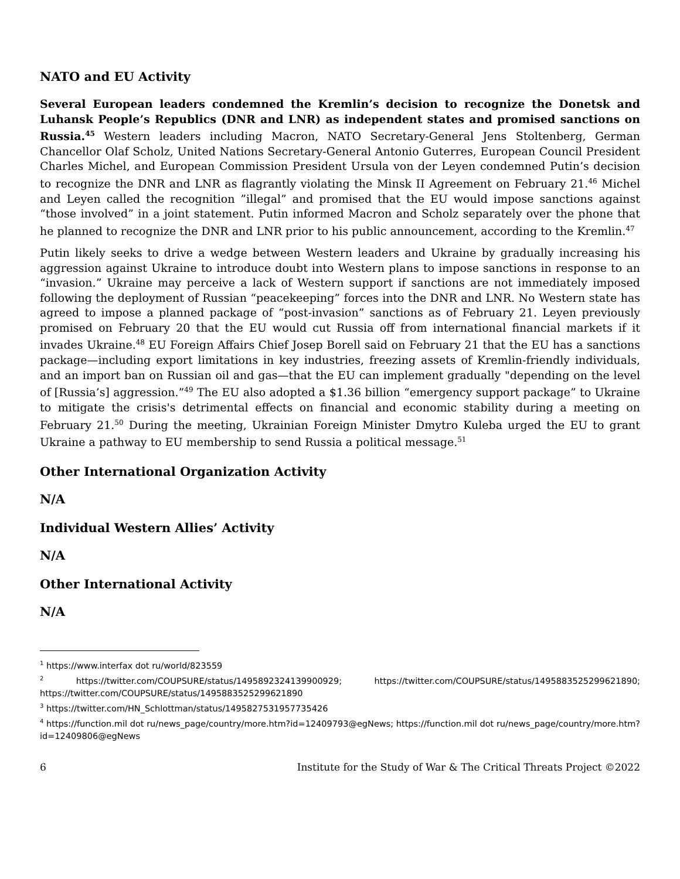NATO and EU Activity
Several European leaders condemned the Kremlin’s decision to recognize the Donetsk and Luhansk People’s Republics (DNR and LNR) as independent states and promised sanctions on Russia.<sup>45</sup> Western leaders including Macron, NATO Secretary-General Jens Stoltenberg, German Chancellor Olaf Scholz, United Nations Secretary-General Antonio Guterres, European Council President Charles Michel, and European Commission President Ursula von der Leyen condemned Putin’s decision to recognize the DNR and LNR as flagrantly violating the Minsk II Agreement on February 21.<sup>46</sup> Michel and Leyen called the recognition ”illegal” and promised that the EU would impose sanctions against “those involved” in a joint statement. Putin informed Macron and Scholz separately over the phone that he planned to recognize the DNR and LNR prior to his public announcement, according to the Kremlin.<sup>47</sup>
Putin likely seeks to drive a wedge between Western leaders and Ukraine by gradually increasing his aggression against Ukraine to introduce doubt into Western plans to impose sanctions in response to an “invasion.” Ukraine may perceive a lack of Western support if sanctions are not immediately imposed following the deployment of Russian “peacekeeping” forces into the DNR and LNR. No Western state has agreed to impose a planned package of “post-invasion” sanctions as of February 21. Leyen previously promised on February 20 that the EU would cut Russia off from international financial markets if it invades Ukraine.<sup>48</sup> EU Foreign Affairs Chief Josep Borell said on February 21 that the EU has a sanctions package—including export limitations in key industries, freezing assets of Kremlin-friendly individuals, and an import ban on Russian oil and gas—that the EU can implement gradually "depending on the level of [Russia’s] aggression.”<sup>49</sup> The EU also adopted a $1.36 billion “emergency support package” to Ukraine to mitigate the crisis's detrimental effects on financial and economic stability during a meeting on February 21.<sup>50</sup> During the meeting, Ukrainian Foreign Minister Dmytro Kuleba urged the EU to grant Ukraine a pathway to EU membership to send Russia a political message.<sup>51</sup>
Other International Organization Activity
N/A
Individual Western Allies’ Activity
N/A
Other International Activity
N/A
<sup>1</sup> https://www.interfax dot ru/world/823559
<sup>2</sup> https://twitter.com/COUPSURE/status/1495892324139900929; https://twitter.com/COUPSURE/status/1495883525299621890; https://twitter.com/COUPSURE/status/1495883525299621890
<sup>3</sup> https://twitter.com/HN_Schlottman/status/1495827531957735426
<sup>4</sup> https://function.mil dot ru/news_page/country/more.htm?id=12409793@egNews; https://function.mil dot ru/news_page/country/more.htm?id=12409806@egNews
6 Institute for the Study of War & The Critical Threats Project ©2022